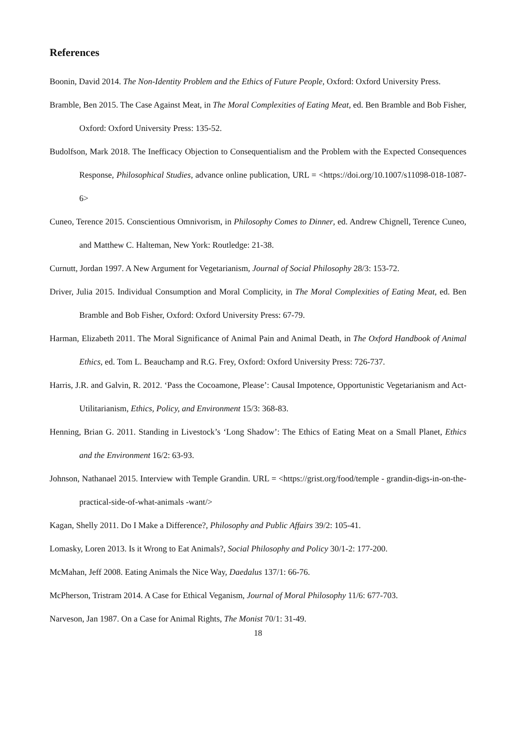References
Boonin, David 2014. The Non-Identity Problem and the Ethics of Future People, Oxford: Oxford University Press.
Bramble, Ben 2015. The Case Against Meat, in The Moral Complexities of Eating Meat, ed. Ben Bramble and Bob Fisher, Oxford: Oxford University Press: 135-52.
Budolfson, Mark 2018. The Inefficacy Objection to Consequentialism and the Problem with the Expected Consequences Response, Philosophical Studies, advance online publication, URL = <https://doi.org/10.1007/s11098-018-1087-6>
Cuneo, Terence 2015. Conscientious Omnivorism, in Philosophy Comes to Dinner, ed. Andrew Chignell, Terence Cuneo, and Matthew C. Halteman, New York: Routledge: 21-38.
Curnutt, Jordan 1997. A New Argument for Vegetarianism, Journal of Social Philosophy 28/3: 153-72.
Driver, Julia 2015. Individual Consumption and Moral Complicity, in The Moral Complexities of Eating Meat, ed. Ben Bramble and Bob Fisher, Oxford: Oxford University Press: 67-79.
Harman, Elizabeth 2011. The Moral Significance of Animal Pain and Animal Death, in The Oxford Handbook of Animal Ethics, ed. Tom L. Beauchamp and R.G. Frey, Oxford: Oxford University Press: 726-737.
Harris, J.R. and Galvin, R. 2012. ‘Pass the Cocoamone, Please’: Causal Impotence, Opportunistic Vegetarianism and Act-Utilitarianism, Ethics, Policy, and Environment 15/3: 368-83.
Henning, Brian G. 2011. Standing in Livestock’s ‘Long Shadow’: The Ethics of Eating Meat on a Small Planet, Ethics and the Environment 16/2: 63-93.
Johnson, Nathanael 2015. Interview with Temple Grandin. URL = <https://grist.org/food/temple - grandin-digs-in-on-the-practical-side-of-what-animals -want/>
Kagan, Shelly 2011. Do I Make a Difference?, Philosophy and Public Affairs 39/2: 105-41.
Lomasky, Loren 2013. Is it Wrong to Eat Animals?, Social Philosophy and Policy 30/1-2: 177-200.
McMahan, Jeff 2008. Eating Animals the Nice Way, Daedalus 137/1: 66-76.
McPherson, Tristram 2014. A Case for Ethical Veganism, Journal of Moral Philosophy 11/6: 677-703.
Narveson, Jan 1987. On a Case for Animal Rights, The Monist 70/1: 31-49.
18